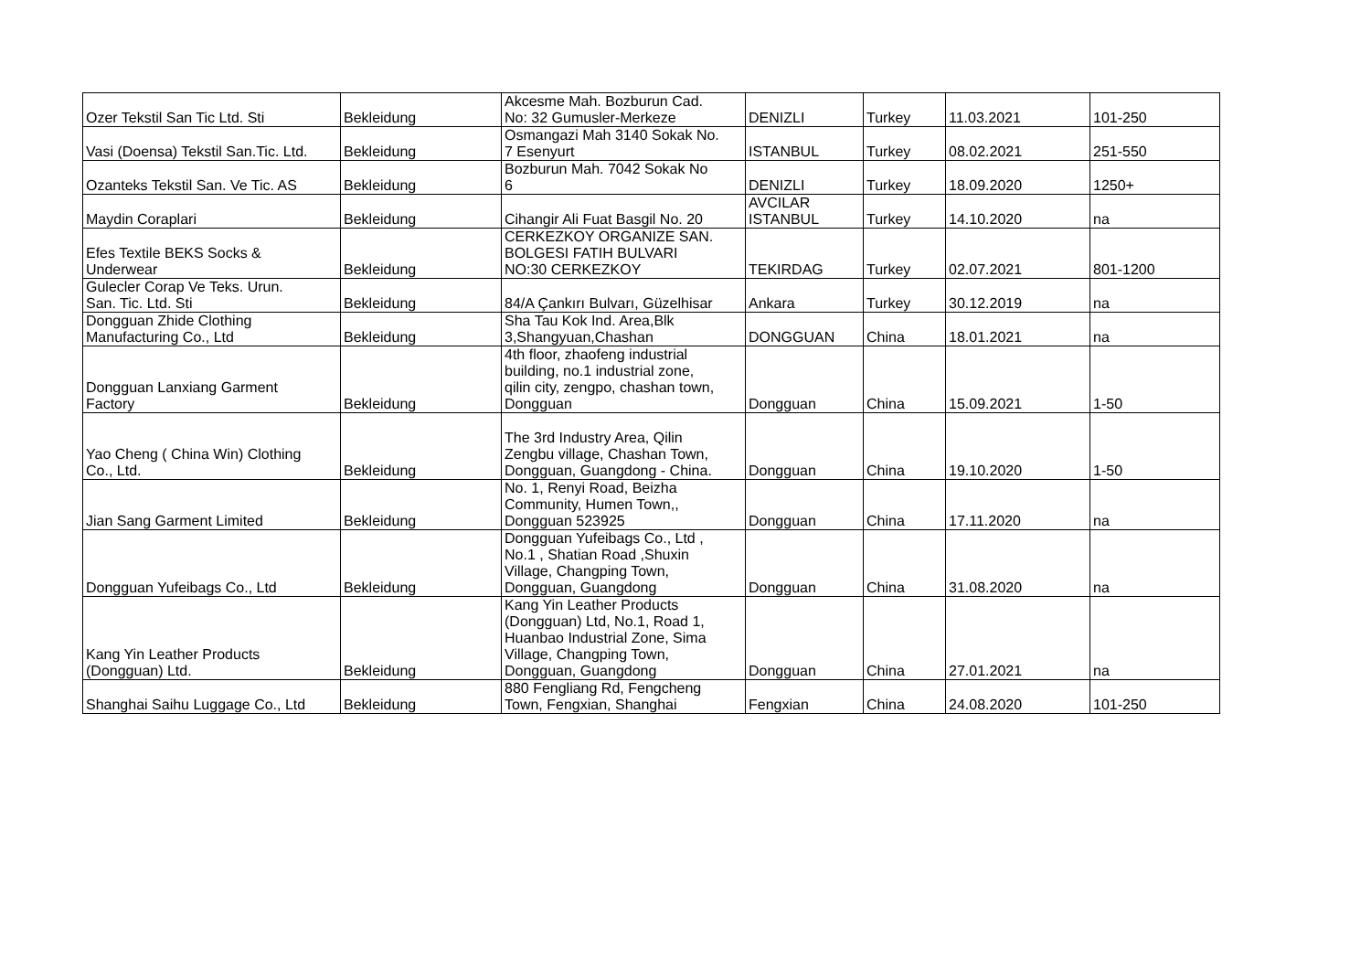| Ozer Tekstil San Tic Ltd. Sti | Bekleidung | Akcesme Mah. Bozburun Cad. No: 32 Gumusler-Merkeze | DENIZLI | Turkey | 11.03.2021 | 101-250 |
| Vasi (Doensa) Tekstil San.Tic. Ltd. | Bekleidung | Osmangazi Mah 3140 Sokak No. 7 Esenyurt | ISTANBUL | Turkey | 08.02.2021 | 251-550 |
| Ozanteks Tekstil San. Ve Tic. AS | Bekleidung | Bozburun Mah. 7042 Sokak No 6 | DENIZLI | Turkey | 18.09.2020 | 1250+ |
| Maydin Coraplari | Bekleidung | Cihangir Ali Fuat Basgil No. 20 | AVCILAR ISTANBUL | Turkey | 14.10.2020 | na |
| Efes Textile BEKS Socks & Underwear | Bekleidung | CERKEZKOY ORGANIZE SAN. BOLGESI FATIH BULVARI NO:30 CERKEZKOY | TEKIRDAG | Turkey | 02.07.2021 | 801-1200 |
| Gulecler Corap Ve Teks. Urun. San. Tic. Ltd. Sti | Bekleidung | 84/A Çankırı Bulvarı, Güzelhisar | Ankara | Turkey | 30.12.2019 | na |
| Dongguan Zhide Clothing Manufacturing Co., Ltd | Bekleidung | Sha Tau Kok Ind. Area,Blk 3,Shangyuan,Chashan | DONGGUAN | China | 18.01.2021 | na |
| Dongguan Lanxiang Garment Factory | Bekleidung | 4th floor, zhaofeng industrial building, no.1 industrial zone, qilin city, zengpo, chashan town, Dongguan | Dongguan | China | 15.09.2021 | 1-50 |
| Yao Cheng ( China Win) Clothing Co., Ltd. | Bekleidung | The 3rd Industry Area, Qilin Zengbu village, Chashan Town, Dongguan, Guangdong - China. | Dongguan | China | 19.10.2020 | 1-50 |
| Jian Sang Garment Limited | Bekleidung | No. 1, Renyi Road, Beizha Community, Humen Town,, Dongguan 523925 | Dongguan | China | 17.11.2020 | na |
| Dongguan Yufeibags Co., Ltd | Bekleidung | Dongguan Yufeibags Co., Ltd , No.1 , Shatian Road ,Shuxin Village, Changping Town, Dongguan, Guangdong | Dongguan | China | 31.08.2020 | na |
| Kang Yin Leather Products (Dongguan) Ltd. | Bekleidung | Kang Yin Leather Products (Dongguan) Ltd, No.1, Road 1, Huanbao Industrial Zone, Sima Village, Changping Town, Dongguan, Guangdong | Dongguan | China | 27.01.2021 | na |
| Shanghai Saihu Luggage Co., Ltd | Bekleidung | 880 Fengliang Rd, Fengcheng Town, Fengxian, Shanghai | Fengxian | China | 24.08.2020 | 101-250 |